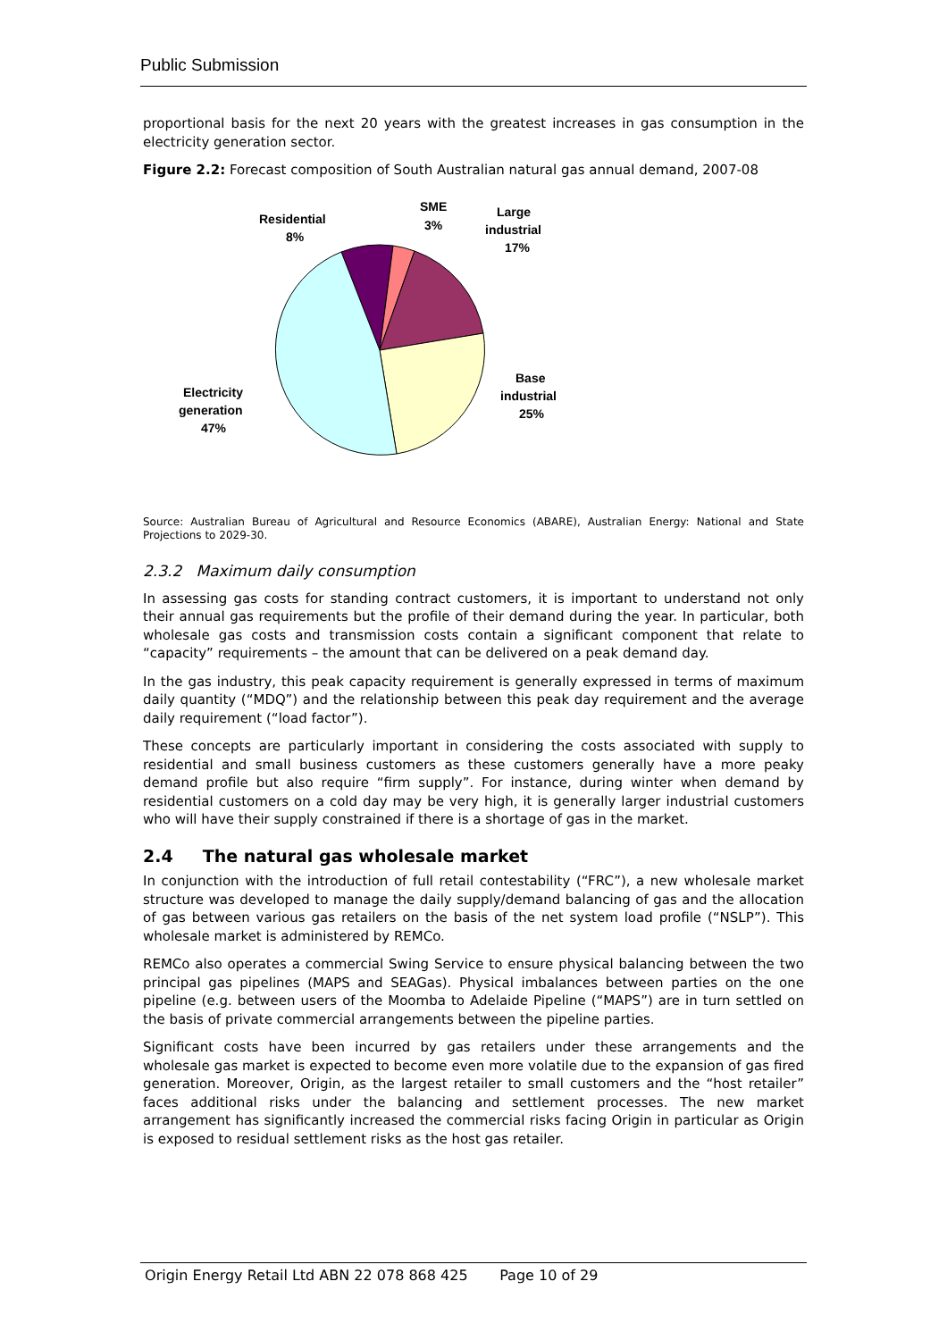Public Submission
proportional basis for the next 20 years with the greatest increases in gas consumption in the electricity generation sector.
Figure 2.2: Forecast composition of South Australian natural gas annual demand, 2007-08
Residential
8%
SME
3%
Large
industrial
17%
Base
industrial
25%
Electricity
generation
47%
Source: Australian Bureau of Agricultural and Resource Economics (ABARE), Australian Energy: National and State Projections to 2029-30.
2.3.2 Maximum daily consumption
In assessing gas costs for standing contract customers, it is important to understand not only their annual gas requirements but the profile of their demand during the year. In particular, both wholesale gas costs and transmission costs contain a significant component that relate to “capacity” requirements – the amount that can be delivered on a peak demand day.
In the gas industry, this peak capacity requirement is generally expressed in terms of maximum daily quantity (“MDQ”) and the relationship between this peak day requirement and the average daily requirement (“load factor”).
These concepts are particularly important in considering the costs associated with supply to residential and small business customers as these customers generally have a more peaky demand profile but also require “firm supply”. For instance, during winter when demand by residential customers on a cold day may be very high, it is generally larger industrial customers who will have their supply constrained if there is a shortage of gas in the market.
2.4 The natural gas wholesale market
In conjunction with the introduction of full retail contestability (“FRC”), a new wholesale market structure was developed to manage the daily supply/demand balancing of gas and the allocation of gas between various gas retailers on the basis of the net system load profile (“NSLP”). This wholesale market is administered by REMCo.
REMCo also operates a commercial Swing Service to ensure physical balancing between the two principal gas pipelines (MAPS and SEAGas). Physical imbalances between parties on the one pipeline (e.g. between users of the Moomba to Adelaide Pipeline (“MAPS”) are in turn settled on the basis of private commercial arrangements between the pipeline parties.
Significant costs have been incurred by gas retailers under these arrangements and the wholesale gas market is expected to become even more volatile due to the expansion of gas fired generation. Moreover, Origin, as the largest retailer to small customers and the “host retailer” faces additional risks under the balancing and settlement processes. The new market arrangement has significantly increased the commercial risks facing Origin in particular as Origin is exposed to residual settlement risks as the host gas retailer.
Origin Energy Retail Ltd ABN 22 078 868 425 Page 10 of 29